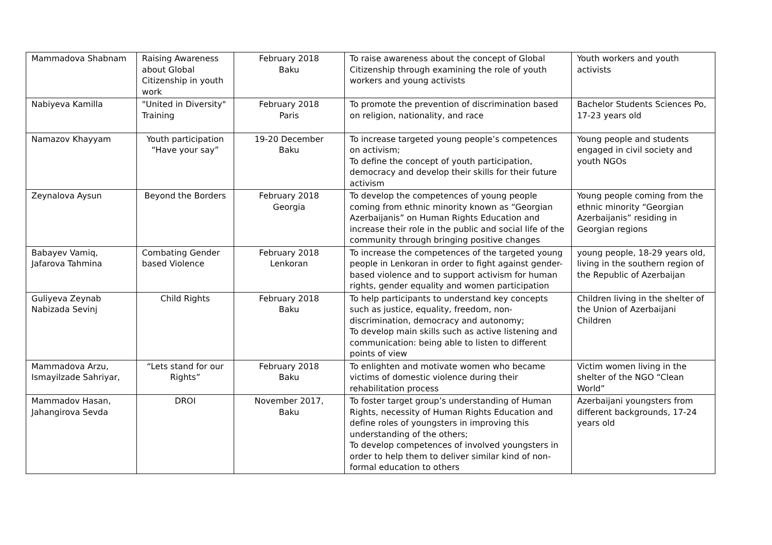| Mammadova Shabnam | Raising Awareness about Global Citizenship in youth work | February 2018 Baku | To raise awareness about the concept of Global Citizenship through examining the role of youth workers and young activists | Youth workers and youth activists |
| Nabiyeva Kamilla | "United in Diversity" Training | February 2018 Paris | To promote the prevention of discrimination based on religion, nationality, and race | Bachelor Students Sciences Po, 17-23 years old |
| Namazov Khayyam | Youth participation “Have your say” | 19-20 December Baku | To increase targeted young people’s competences on activism; To define the concept of youth participation, democracy and develop their skills for their future activism | Young people and students engaged in civil society and youth NGOs |
| Zeynalova Aysun | Beyond the Borders | February 2018 Georgia | To develop the competences of young people coming from ethnic minority known as “Georgian Azerbaijanis” on Human Rights Education and increase their role in the public and social life of the community through bringing positive changes | Young people coming from the ethnic minority “Georgian Azerbaijanis” residing in Georgian regions |
| Babayev Vamiq, Jafarova Tahmina | Combating Gender based Violence | February 2018 Lenkoran | To increase the competences of the targeted young people in Lenkoran in order to fight against gender-based violence and to support activism for human rights, gender equality and women participation | young people, 18-29 years old, living in the southern region of the Republic of Azerbaijan |
| Guliyeva Zeynab Nabizada Sevinj | Child Rights | February 2018 Baku | To help participants to understand key concepts such as justice, equality, freedom, non-discrimination, democracy and autonomy; To develop main skills such as active listening and communication: being able to listen to different points of view | Children living in the shelter of the Union of Azerbaijani Children |
| Mammadova Arzu, Ismayilzade Sahriyar, | “Lets stand for our Rights” | February 2018 Baku | To enlighten and motivate women who became victims of domestic violence during their rehabilitation process | Victim women living in the shelter of the NGO “Clean World” |
| Mammadov Hasan, Jahangirova Sevda | DROI | November 2017, Baku | To foster target group’s understanding of Human Rights, necessity of Human Rights Education and define roles of youngsters in improving this understanding of the others; To develop competences of involved youngsters in order to help them to deliver similar kind of non-formal education to others | Azerbaijani youngsters from different backgrounds, 17-24 years old |